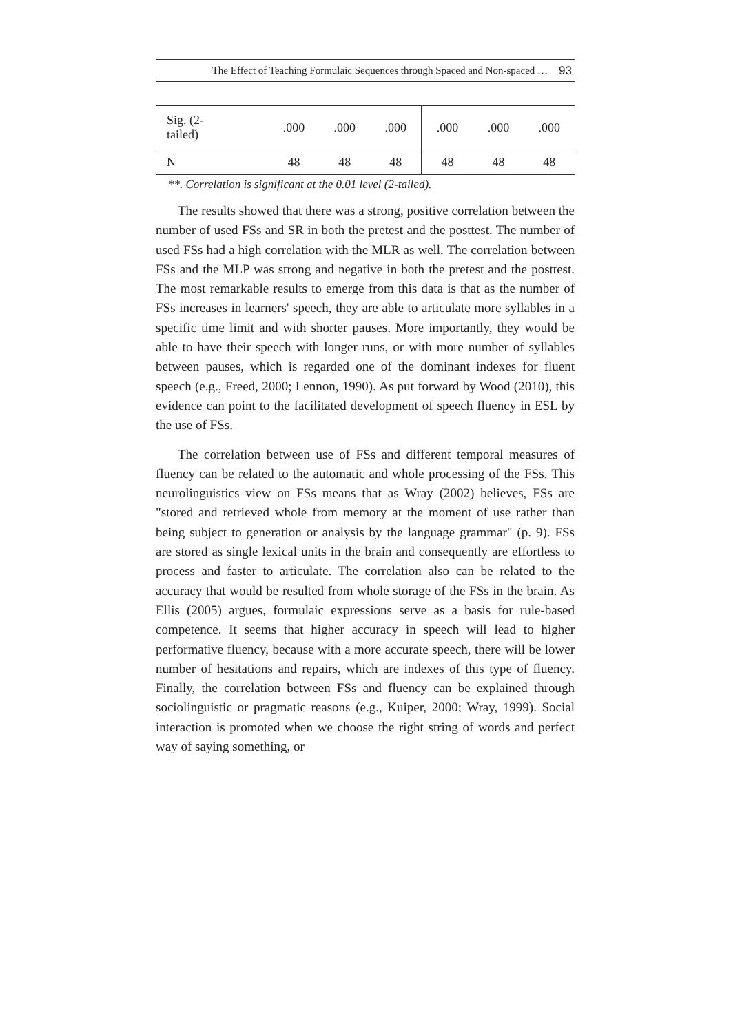The Effect of Teaching Formulaic Sequences through Spaced and Non-spaced … 93
| Sig. (2- tailed) | .000 | .000 | .000 | .000 | .000 | .000 |
| N | 48 | 48 | 48 | 48 | 48 | 48 |
**. Correlation is significant at the 0.01 level (2-tailed).
The results showed that there was a strong, positive correlation between the number of used FSs and SR in both the pretest and the posttest. The number of used FSs had a high correlation with the MLR as well. The correlation between FSs and the MLP was strong and negative in both the pretest and the posttest. The most remarkable results to emerge from this data is that as the number of FSs increases in learners' speech, they are able to articulate more syllables in a specific time limit and with shorter pauses. More importantly, they would be able to have their speech with longer runs, or with more number of syllables between pauses, which is regarded one of the dominant indexes for fluent speech (e.g., Freed, 2000; Lennon, 1990). As put forward by Wood (2010), this evidence can point to the facilitated development of speech fluency in ESL by the use of FSs.
The correlation between use of FSs and different temporal measures of fluency can be related to the automatic and whole processing of the FSs. This neurolinguistics view on FSs means that as Wray (2002) believes, FSs are "stored and retrieved whole from memory at the moment of use rather than being subject to generation or analysis by the language grammar" (p. 9). FSs are stored as single lexical units in the brain and consequently are effortless to process and faster to articulate. The correlation also can be related to the accuracy that would be resulted from whole storage of the FSs in the brain. As Ellis (2005) argues, formulaic expressions serve as a basis for rule-based competence. It seems that higher accuracy in speech will lead to higher performative fluency, because with a more accurate speech, there will be lower number of hesitations and repairs, which are indexes of this type of fluency. Finally, the correlation between FSs and fluency can be explained through sociolinguistic or pragmatic reasons (e.g., Kuiper, 2000; Wray, 1999). Social interaction is promoted when we choose the right string of words and perfect way of saying something, or